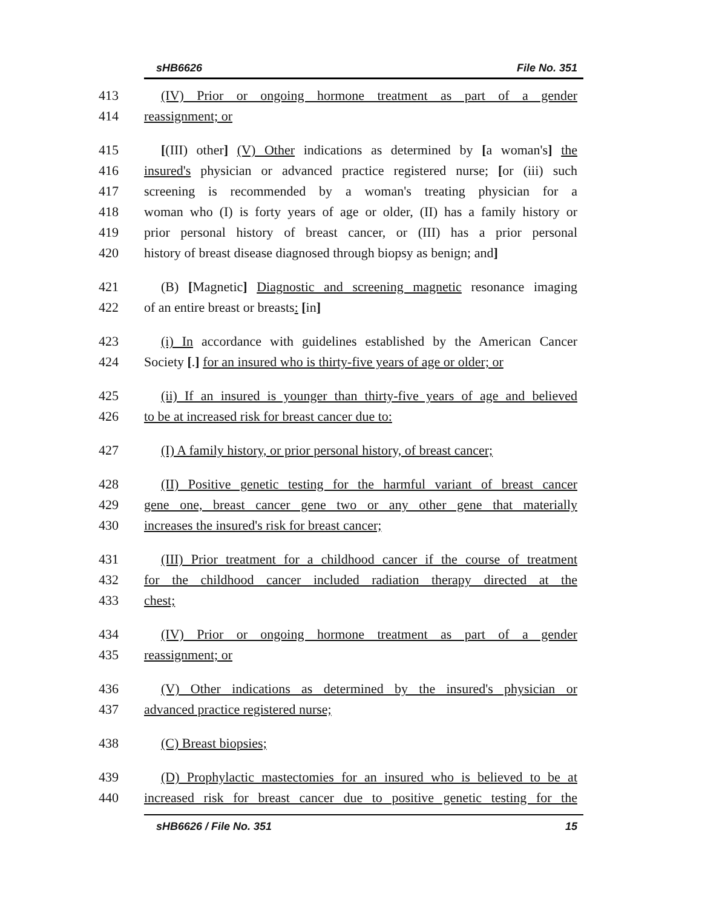sHB6626 File No. 351
413 (IV) Prior or ongoing hormone treatment as part of a gender
414 reassignment; or
415 [(III) other] (V) Other indications as determined by [a woman's] the
416 insured's physician or advanced practice registered nurse; [or (iii) such
417 screening is recommended by a woman's treating physician for a
418 woman who (I) is forty years of age or older, (II) has a family history or
419 prior personal history of breast cancer, or (III) has a prior personal
420 history of breast disease diagnosed through biopsy as benign; and]
421 (B) [Magnetic] Diagnostic and screening magnetic resonance imaging
422 of an entire breast or breasts: [in]
423 (i) In accordance with guidelines established by the American Cancer
424 Society [.] for an insured who is thirty-five years of age or older; or
425 (ii) If an insured is younger than thirty-five years of age and believed
426 to be at increased risk for breast cancer due to:
427 (I) A family history, or prior personal history, of breast cancer;
428 (II) Positive genetic testing for the harmful variant of breast cancer
429 gene one, breast cancer gene two or any other gene that materially
430 increases the insured's risk for breast cancer;
431 (III) Prior treatment for a childhood cancer if the course of treatment
432 for the childhood cancer included radiation therapy directed at the
433 chest;
434 (IV) Prior or ongoing hormone treatment as part of a gender
435 reassignment; or
436 (V) Other indications as determined by the insured's physician or
437 advanced practice registered nurse;
438 (C) Breast biopsies;
439 (D) Prophylactic mastectomies for an insured who is believed to be at
440 increased risk for breast cancer due to positive genetic testing for the
sHB6626 / File No. 351 15